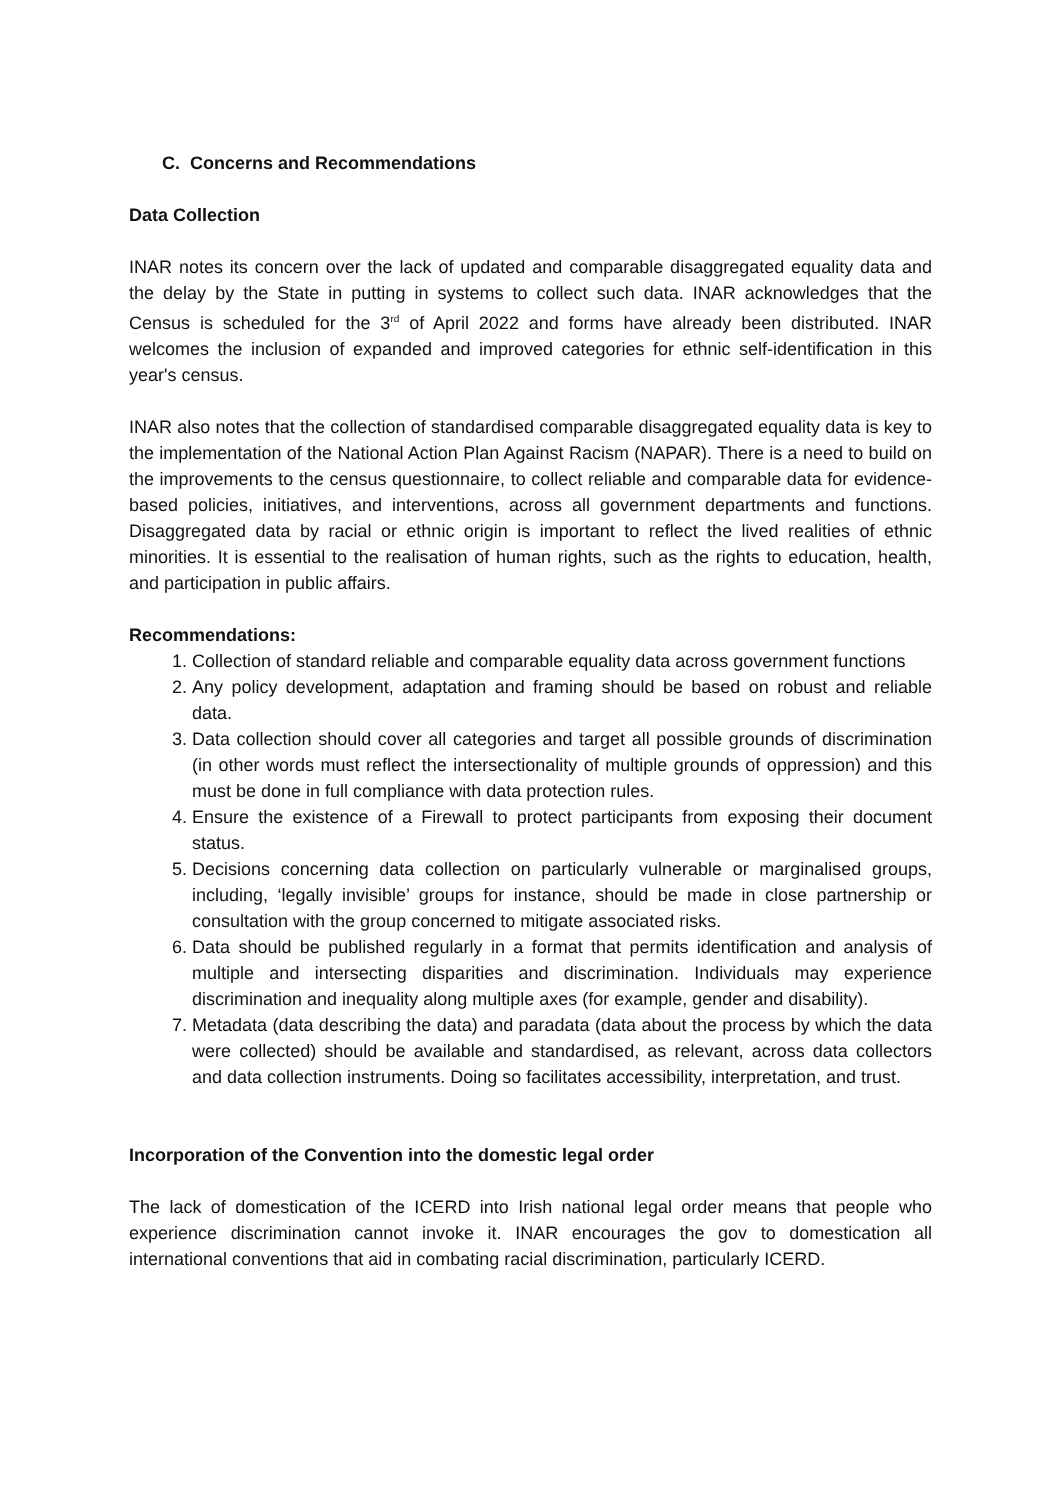C. Concerns and Recommendations
Data Collection
INAR notes its concern over the lack of updated and comparable disaggregated equality data and the delay by the State in putting in systems to collect such data. INAR acknowledges that the Census is scheduled for the 3<sup>rd</sup> of April 2022 and forms have already been distributed. INAR welcomes the inclusion of expanded and improved categories for ethnic self-identification in this year's census.
INAR also notes that the collection of standardised comparable disaggregated equality data is key to the implementation of the National Action Plan Against Racism (NAPAR). There is a need to build on the improvements to the census questionnaire, to collect reliable and comparable data for evidence-based policies, initiatives, and interventions, across all government departments and functions. Disaggregated data by racial or ethnic origin is important to reflect the lived realities of ethnic minorities. It is essential to the realisation of human rights, such as the rights to education, health, and participation in public affairs.
Recommendations:
1. Collection of standard reliable and comparable equality data across government functions
2. Any policy development, adaptation and framing should be based on robust and reliable data.
3. Data collection should cover all categories and target all possible grounds of discrimination (in other words must reflect the intersectionality of multiple grounds of oppression) and this must be done in full compliance with data protection rules.
4. Ensure the existence of a Firewall to protect participants from exposing their document status.
5. Decisions concerning data collection on particularly vulnerable or marginalised groups, including, ‘legally invisible’ groups for instance, should be made in close partnership or consultation with the group concerned to mitigate associated risks.
6. Data should be published regularly in a format that permits identification and analysis of multiple and intersecting disparities and discrimination. Individuals may experience discrimination and inequality along multiple axes (for example, gender and disability).
7. Metadata (data describing the data) and paradata (data about the process by which the data were collected) should be available and standardised, as relevant, across data collectors and data collection instruments. Doing so facilitates accessibility, interpretation, and trust.
Incorporation of the Convention into the domestic legal order
The lack of domestication of the ICERD into Irish national legal order means that people who experience discrimination cannot invoke it. INAR encourages the gov to domestication all international conventions that aid in combating racial discrimination, particularly ICERD.